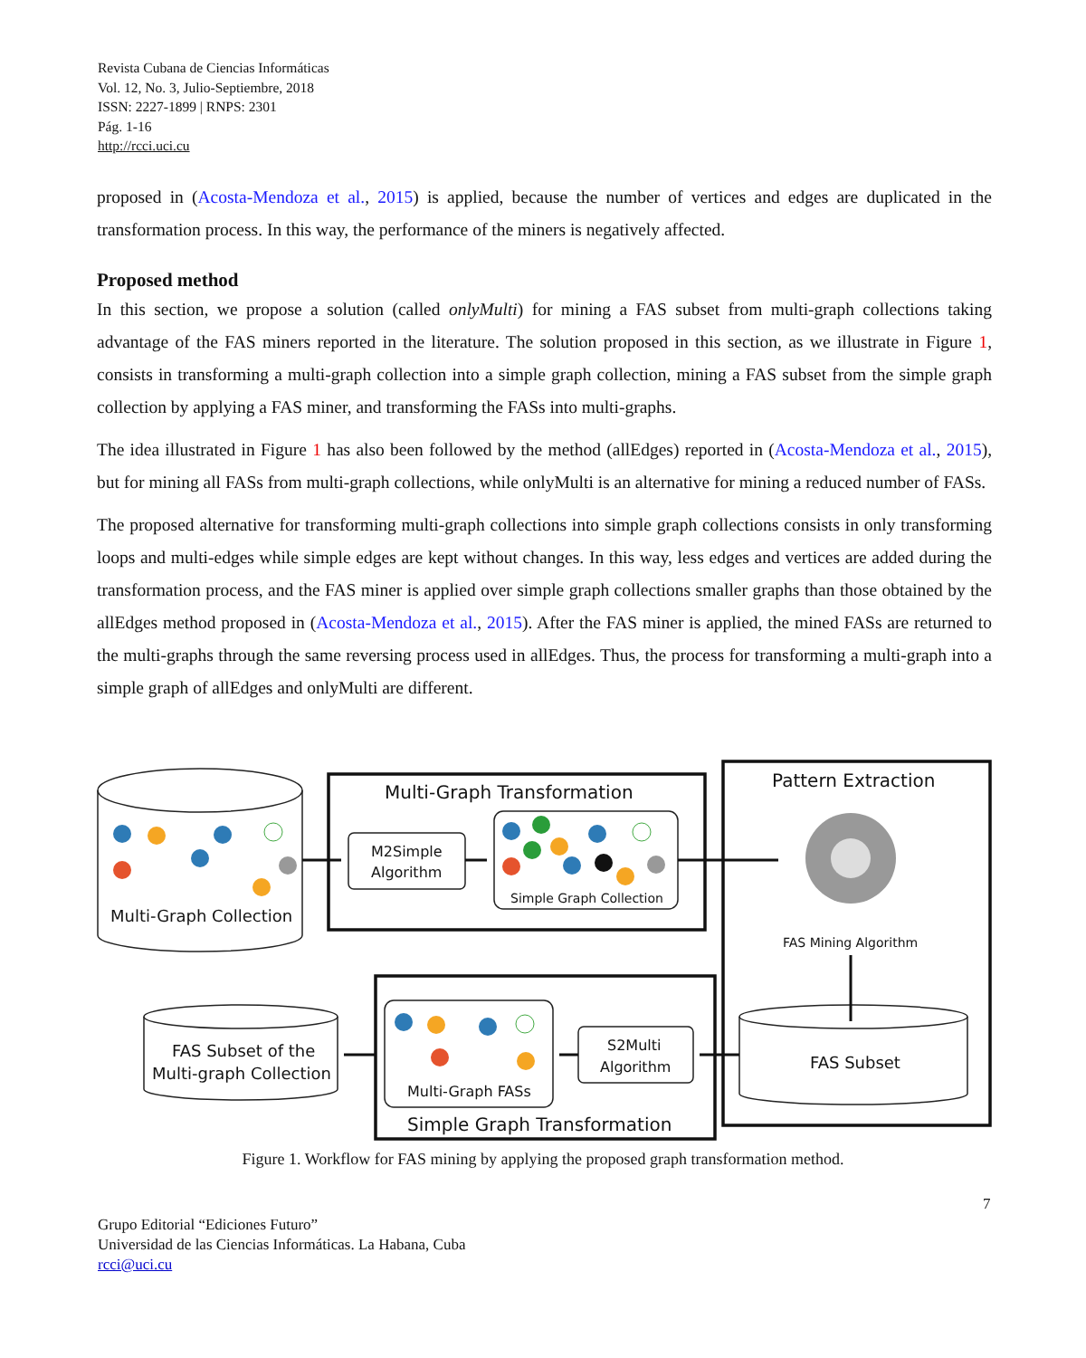Revista Cubana de Ciencias Informáticas
Vol. 12, No. 3, Julio-Septiembre, 2018
ISSN: 2227-1899 | RNPS: 2301
Pág. 1-16
http://rcci.uci.cu
proposed in (Acosta-Mendoza et al., 2015) is applied, because the number of vertices and edges are duplicated in the transformation process. In this way, the performance of the miners is negatively affected.
Proposed method
In this section, we propose a solution (called onlyMulti) for mining a FAS subset from multi-graph collections taking advantage of the FAS miners reported in the literature. The solution proposed in this section, as we illustrate in Figure 1, consists in transforming a multi-graph collection into a simple graph collection, mining a FAS subset from the simple graph collection by applying a FAS miner, and transforming the FASs into multi-graphs.
The idea illustrated in Figure 1 has also been followed by the method (allEdges) reported in (Acosta-Mendoza et al., 2015), but for mining all FASs from multi-graph collections, while onlyMulti is an alternative for mining a reduced number of FASs.
The proposed alternative for transforming multi-graph collections into simple graph collections consists in only transforming loops and multi-edges while simple edges are kept without changes. In this way, less edges and vertices are added during the transformation process, and the FAS miner is applied over simple graph collections smaller graphs than those obtained by the allEdges method proposed in (Acosta-Mendoza et al., 2015). After the FAS miner is applied, the mined FASs are returned to the multi-graphs through the same reversing process used in allEdges. Thus, the process for transforming a multi-graph into a simple graph of allEdges and onlyMulti are different.
Multi-Graph Transformation
Pattern Extraction
Multi-Graph Collection
M2Simple
Algorithm
Simple Graph Collection
FAS Mining Algorithm
FAS Subset of the
Multi-graph Collection
Multi-Graph FASs
Simple Graph Transformation
S2Multi
Algorithm
FAS Subset
Figure 1. Workflow for FAS mining by applying the proposed graph transformation method.
7
Grupo Editorial “Ediciones Futuro”
Universidad de las Ciencias Informáticas. La Habana, Cuba
rcci@uci.cu